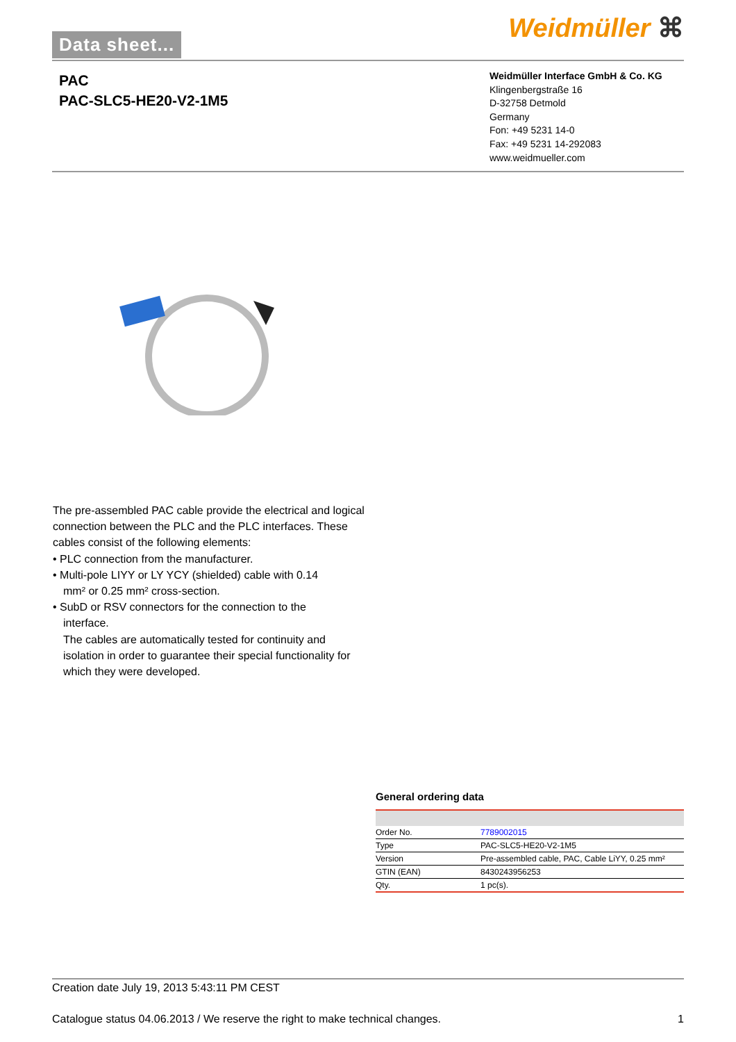Data sheet... Weidmüller ⌘
PAC
PAC-SLC5-HE20-V2-1M5
Weidmüller Interface GmbH & Co. KG
Klingenbergstraße 16
D-32758 Detmold
Germany
Fon: +49 5231 14-0
Fax: +49 5231 14-292083
www.weidmueller.com
The pre-assembled PAC cable provide the electrical and logical connection between the PLC and the PLC interfaces. These cables consist of the following elements:
• PLC connection from the manufacturer.
• Multi-pole LIYY or LY YCY (shielded) cable with 0.14
mm² or 0.25 mm² cross-section.
• SubD or RSV connectors for the connection to the
interface.
The cables are automatically tested for continuity and isolation in order to guarantee their special functionality for which they were developed.
General ordering data
| Order No. | 7789002015 |
| Type | PAC-SLC5-HE20-V2-1M5 |
| Version | Pre-assembled cable, PAC, Cable LiYY, 0.25 mm² |
| GTIN (EAN) | 8430243956253 |
| Qty. | 1 pc(s). |
Creation date July 19, 2013 5:43:11 PM CEST
Catalogue status 04.06.2013 / We reserve the right to make technical changes. 1